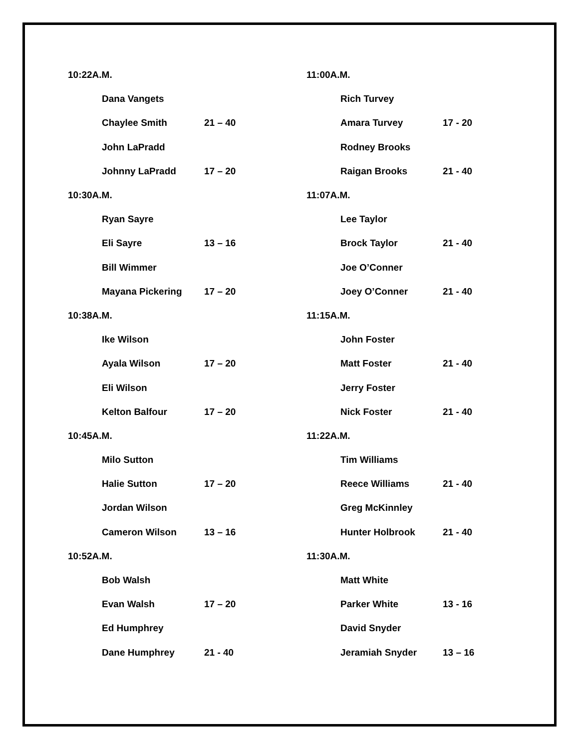| 10:22A.M. | | |
| | Dana Vangets | |
| | Chaylee Smith | 21 – 40 |
| | John LaPradd | |
| | Johnny LaPradd | 17 – 20 |
| 10:30A.M. | | |
| | Ryan Sayre | |
| | Eli Sayre | 13 – 16 |
| | Bill Wimmer | |
| | Mayana Pickering | 17 – 20 |
| 10:38A.M. | | |
| | Ike Wilson | |
| | Ayala Wilson | 17 – 20 |
| | Eli Wilson | |
| | Kelton Balfour | 17 – 20 |
| 10:45A.M. | | |
| | Milo Sutton | |
| | Halie Sutton | 17 – 20 |
| | Jordan Wilson | |
| | Cameron Wilson | 13 – 16 |
| 10:52A.M. | | |
| | Bob Walsh | |
| | Evan Walsh | 17 – 20 |
| | Ed Humphrey | |
| | Dane Humphrey | 21 - 40 |
| 11:00A.M. | | |
| | Rich Turvey | |
| | Amara Turvey | 17 - 20 |
| | Rodney Brooks | |
| | Raigan Brooks | 21 - 40 |
| 11:07A.M. | | |
| | Lee Taylor | |
| | Brock Taylor | 21 - 40 |
| | Joe O’Conner | |
| | Joey O’Conner | 21 - 40 |
| 11:15A.M. | | |
| | John Foster | |
| | Matt Foster | 21 - 40 |
| | Jerry Foster | |
| | Nick Foster | 21 - 40 |
| 11:22A.M. | | |
| | Tim Williams | |
| | Reece Williams | 21 - 40 |
| | Greg McKinnley | |
| | Hunter Holbrook | 21 - 40 |
| 11:30A.M. | | |
| | Matt White | |
| | Parker White | 13 - 16 |
| | David Snyder | |
| | Jeramiah Snyder | 13 – 16 |